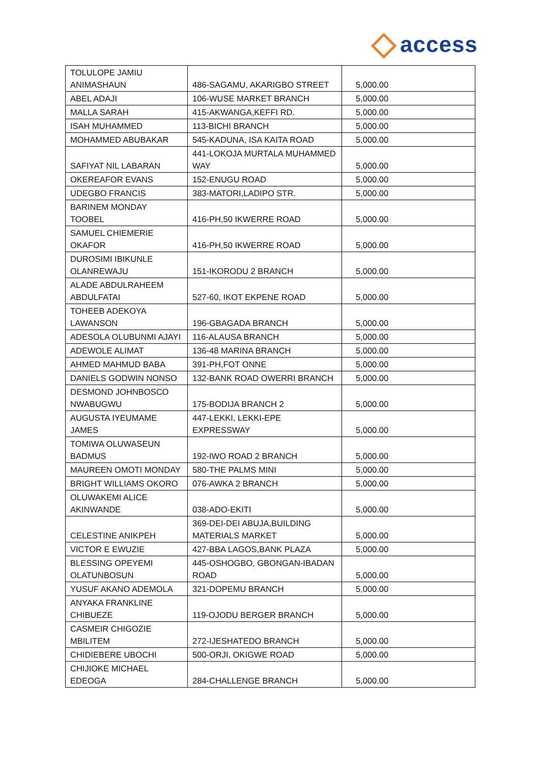access
| TOLULOPE JAMIU ANIMASHAUN | 486-SAGAMU, AKARIGBO STREET | 5,000.00 |
| ABEL ADAJI | 106-WUSE MARKET BRANCH | 5,000.00 |
| MALLA SARAH | 415-AKWANGA,KEFFI RD. | 5,000.00 |
| ISAH MUHAMMED | 113-BICHI BRANCH | 5,000.00 |
| MOHAMMED ABUBAKAR | 545-KADUNA, ISA KAITA ROAD | 5,000.00 |
| SAFIYAT NIL LABARAN | 441-LOKOJA MURTALA MUHAMMED WAY | 5,000.00 |
| OKEREAFOR EVANS | 152-ENUGU ROAD | 5,000.00 |
| UDEGBO FRANCIS | 383-MATORI,LADIPO STR. | 5,000.00 |
| BARINEM MONDAY TOOBEL | 416-PH,50 IKWERRE ROAD | 5,000.00 |
| SAMUEL CHIEMERIE OKAFOR | 416-PH,50 IKWERRE ROAD | 5,000.00 |
| DUROSIMI IBIKUNLE OLANREWAJU | 151-IKORODU 2 BRANCH | 5,000.00 |
| ALADE ABDULRAHEEM ABDULFATAI | 527-60, IKOT EKPENE ROAD | 5,000.00 |
| TOHEEB ADEKOYA LAWANSON | 196-GBAGADA BRANCH | 5,000.00 |
| ADESOLA OLUBUNMI AJAYI | 116-ALAUSA BRANCH | 5,000.00 |
| ADEWOLE ALIMAT | 136-48 MARINA BRANCH | 5,000.00 |
| AHMED MAHMUD BABA | 391-PH,FOT ONNE | 5,000.00 |
| DANIELS GODWIN NONSO | 132-BANK ROAD OWERRI BRANCH | 5,000.00 |
| DESMOND JOHNBOSCO NWABUGWU | 175-BODIJA BRANCH 2 | 5,000.00 |
| AUGUSTA IYEUMAME JAMES | 447-LEKKI, LEKKI-EPE EXPRESSWAY | 5,000.00 |
| TOMIWA OLUWASEUN BADMUS | 192-IWO ROAD 2 BRANCH | 5,000.00 |
| MAUREEN OMOTI MONDAY | 580-THE PALMS MINI | 5,000.00 |
| BRIGHT WILLIAMS OKORO | 076-AWKA 2 BRANCH | 5,000.00 |
| OLUWAKEMI ALICE AKINWANDE | 038-ADO-EKITI | 5,000.00 |
| CELESTINE ANIKPEH | 369-DEI-DEI ABUJA,BUILDING MATERIALS MARKET | 5,000.00 |
| VICTOR E EWUZIE | 427-BBA LAGOS,BANK PLAZA | 5,000.00 |
| BLESSING OPEYEMI OLATUNBOSUN | 445-OSHOGBO, GBONGAN-IBADAN ROAD | 5,000.00 |
| YUSUF AKANO ADEMOLA | 321-DOPEMU BRANCH | 5,000.00 |
| ANYAKA FRANKLINE CHIBUEZE | 119-OJODU BERGER BRANCH | 5,000.00 |
| CASMEIR CHIGOZIE MBILITEM | 272-IJESHATEDO BRANCH | 5,000.00 |
| CHIDIEBERE UBOCHI | 500-ORJI, OKIGWE ROAD | 5,000.00 |
| CHIJIOKE MICHAEL EDEOGA | 284-CHALLENGE BRANCH | 5,000.00 |